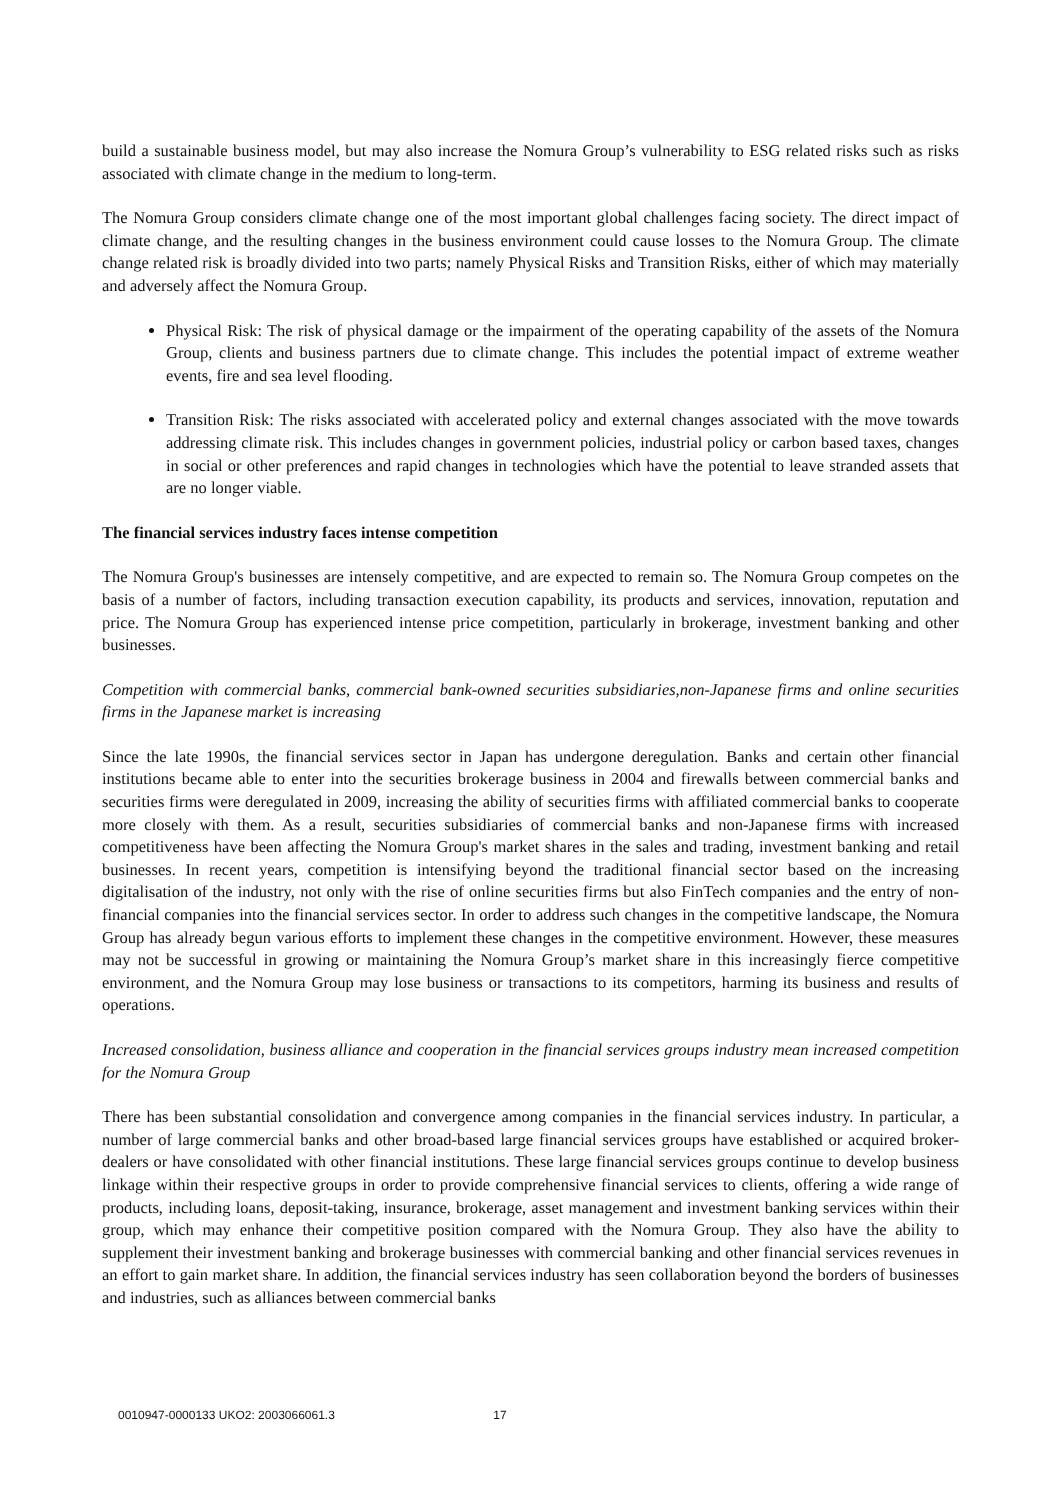build a sustainable business model, but may also increase the Nomura Group’s vulnerability to ESG related risks such as risks associated with climate change in the medium to long-term.
The Nomura Group considers climate change one of the most important global challenges facing society. The direct impact of climate change, and the resulting changes in the business environment could cause losses to the Nomura Group. The climate change related risk is broadly divided into two parts; namely Physical Risks and Transition Risks, either of which may materially and adversely affect the Nomura Group.
Physical Risk: The risk of physical damage or the impairment of the operating capability of the assets of the Nomura Group, clients and business partners due to climate change. This includes the potential impact of extreme weather events, fire and sea level flooding.
Transition Risk: The risks associated with accelerated policy and external changes associated with the move towards addressing climate risk. This includes changes in government policies, industrial policy or carbon based taxes, changes in social or other preferences and rapid changes in technologies which have the potential to leave stranded assets that are no longer viable.
The financial services industry faces intense competition
The Nomura Group's businesses are intensely competitive, and are expected to remain so. The Nomura Group competes on the basis of a number of factors, including transaction execution capability, its products and services, innovation, reputation and price. The Nomura Group has experienced intense price competition, particularly in brokerage, investment banking and other businesses.
Competition with commercial banks, commercial bank-owned securities subsidiaries,non-Japanese firms and online securities firms in the Japanese market is increasing
Since the late 1990s, the financial services sector in Japan has undergone deregulation. Banks and certain other financial institutions became able to enter into the securities brokerage business in 2004 and firewalls between commercial banks and securities firms were deregulated in 2009, increasing the ability of securities firms with affiliated commercial banks to cooperate more closely with them. As a result, securities subsidiaries of commercial banks and non-Japanese firms with increased competitiveness have been affecting the Nomura Group's market shares in the sales and trading, investment banking and retail businesses. In recent years, competition is intensifying beyond the traditional financial sector based on the increasing digitalisation of the industry, not only with the rise of online securities firms but also FinTech companies and the entry of non-financial companies into the financial services sector. In order to address such changes in the competitive landscape, the Nomura Group has already begun various efforts to implement these changes in the competitive environment. However, these measures may not be successful in growing or maintaining the Nomura Group’s market share in this increasingly fierce competitive environment, and the Nomura Group may lose business or transactions to its competitors, harming its business and results of operations.
Increased consolidation, business alliance and cooperation in the financial services groups industry mean increased competition for the Nomura Group
There has been substantial consolidation and convergence among companies in the financial services industry. In particular, a number of large commercial banks and other broad-based large financial services groups have established or acquired broker-dealers or have consolidated with other financial institutions. These large financial services groups continue to develop business linkage within their respective groups in order to provide comprehensive financial services to clients, offering a wide range of products, including loans, deposit-taking, insurance, brokerage, asset management and investment banking services within their group, which may enhance their competitive position compared with the Nomura Group. They also have the ability to supplement their investment banking and brokerage businesses with commercial banking and other financial services revenues in an effort to gain market share. In addition, the financial services industry has seen collaboration beyond the borders of businesses and industries, such as alliances between commercial banks
0010947-0000133 UKO2: 2003066061.3 17